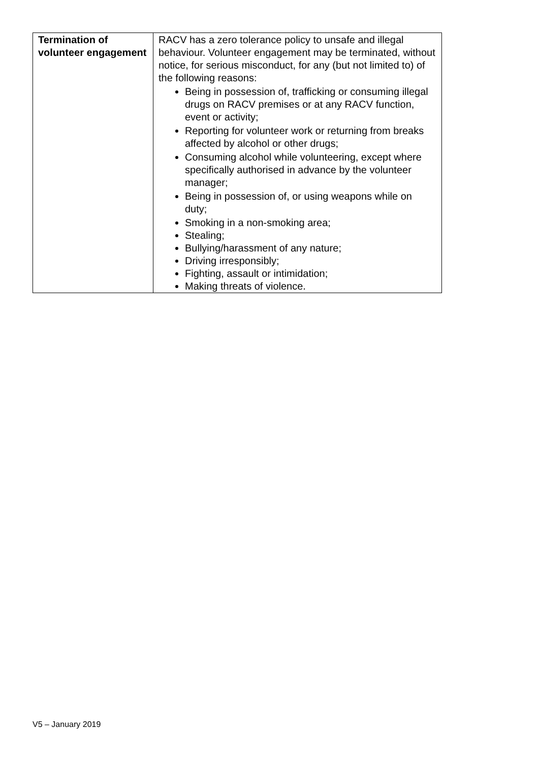| Termination of volunteer engagement | RACV has a zero tolerance policy to unsafe and illegal behaviour. Volunteer engagement may be terminated, without notice, for serious misconduct, for any (but not limited to) of the following reasons: Being in possession of, trafficking or consuming illegal drugs on RACV premises or at any RACV function, event or activity; Reporting for volunteer work or returning from breaks affected by alcohol or other drugs; Consuming alcohol while volunteering, except where specifically authorised in advance by the volunteer manager; Being in possession of, or using weapons while on duty; Smoking in a non-smoking area; Stealing; Bullying/harassment of any nature; Driving irresponsibly; Fighting, assault or intimidation; Making threats of violence. |
V5 – January 2019